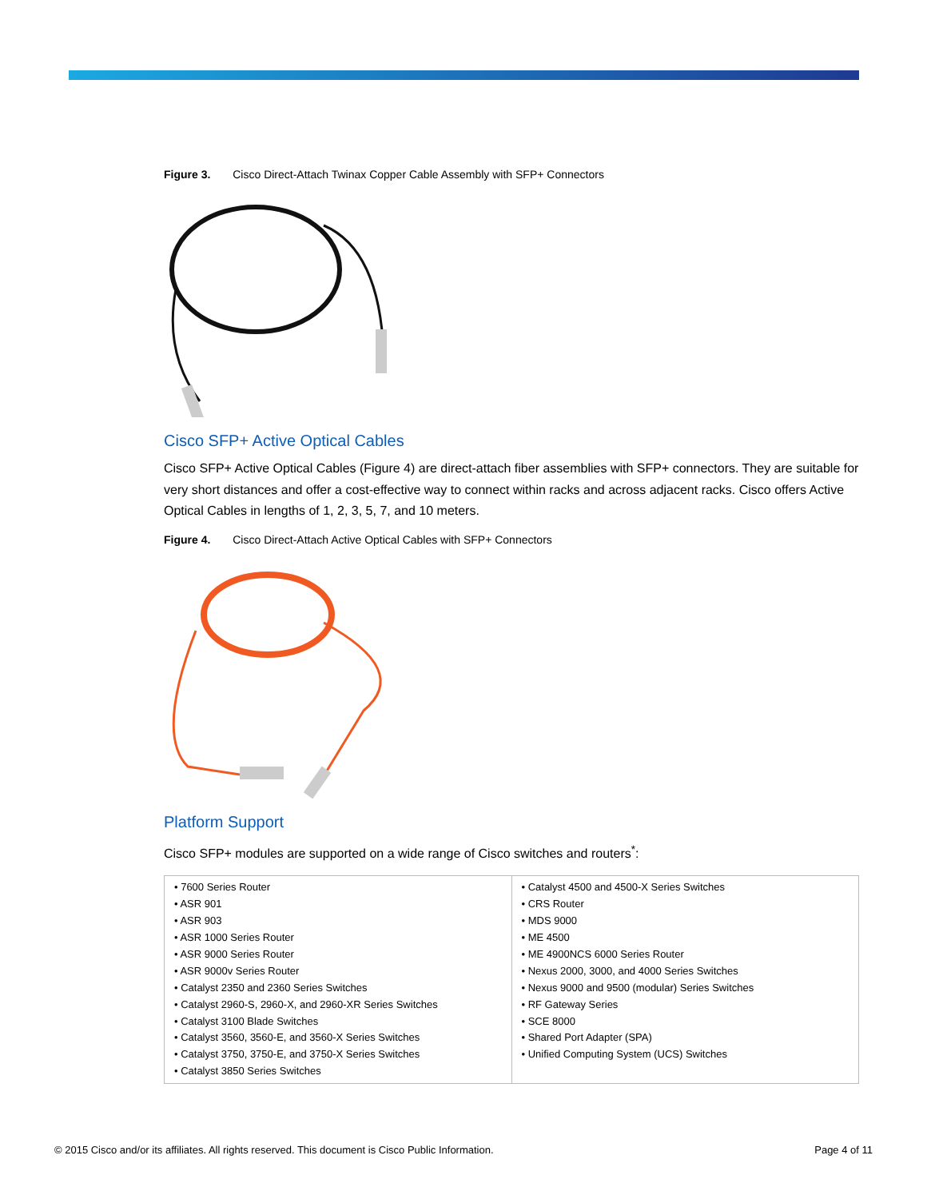Figure 3. Cisco Direct-Attach Twinax Copper Cable Assembly with SFP+ Connectors
Cisco SFP+ Active Optical Cables
Cisco SFP+ Active Optical Cables (Figure 4) are direct-attach fiber assemblies with SFP+ connectors. They are suitable for very short distances and offer a cost-effective way to connect within racks and across adjacent racks. Cisco offers Active Optical Cables in lengths of 1, 2, 3, 5, 7, and 10 meters.
Figure 4. Cisco Direct-Attach Active Optical Cables with SFP+ Connectors
Platform Support
Cisco SFP+ modules are supported on a wide range of Cisco switches and routers<sup>*</sup>:
| • 7600 Series Router • ASR 901 • ASR 903 • ASR 1000 Series Router • ASR 9000 Series Router • ASR 9000v Series Router • Catalyst 2350 and 2360 Series Switches • Catalyst 2960-S, 2960-X, and 2960-XR Series Switches • Catalyst 3100 Blade Switches • Catalyst 3560, 3560-E, and 3560-X Series Switches • Catalyst 3750, 3750-E, and 3750-X Series Switches • Catalyst 3850 Series Switches | • Catalyst 4500 and 4500-X Series Switches • CRS Router • MDS 9000 • ME 4500 • ME 4900NCS 6000 Series Router • Nexus 2000, 3000, and 4000 Series Switches • Nexus 9000 and 9500 (modular) Series Switches • RF Gateway Series • SCE 8000 • Shared Port Adapter (SPA) • Unified Computing System (UCS) Switches |
© 2015 Cisco and/or its affiliates. All rights reserved. This document is Cisco Public Information. Page 4 of 11